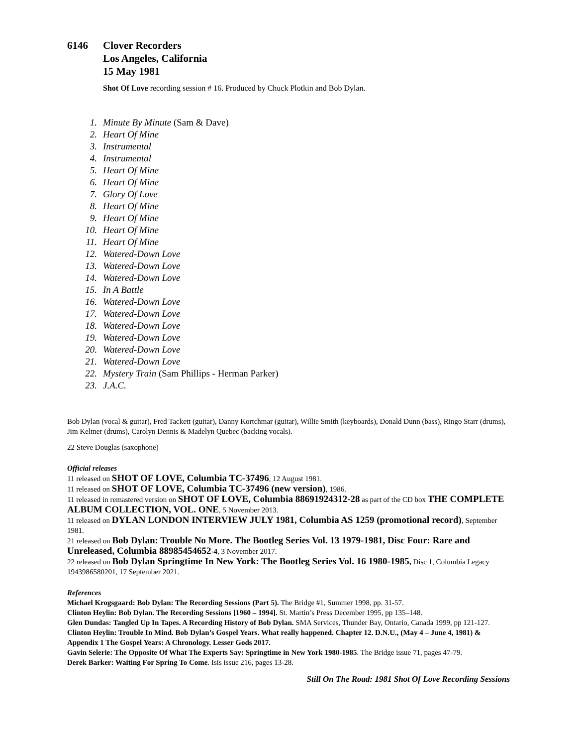6146 Clover Recorders
Los Angeles, California
15 May 1981
Shot Of Love recording session # 16. Produced by Chuck Plotkin and Bob Dylan.
1. Minute By Minute (Sam & Dave)
2. Heart Of Mine
3. Instrumental
4. Instrumental
5. Heart Of Mine
6. Heart Of Mine
7. Glory Of Love
8. Heart Of Mine
9. Heart Of Mine
10. Heart Of Mine
11. Heart Of Mine
12. Watered-Down Love
13. Watered-Down Love
14. Watered-Down Love
15. In A Battle
16. Watered-Down Love
17. Watered-Down Love
18. Watered-Down Love
19. Watered-Down Love
20. Watered-Down Love
21. Watered-Down Love
22. Mystery Train (Sam Phillips - Herman Parker)
23. J.A.C.
Bob Dylan (vocal & guitar), Fred Tackett (guitar), Danny Kortchmar (guitar), Willie Smith (keyboards), Donald Dunn (bass), Ringo Starr (drums), Jim Keltner (drums), Carolyn Dennis & Madelyn Quebec (backing vocals).
22 Steve Douglas (saxophone)
Official releases
11 released on SHOT OF LOVE, Columbia TC-37496, 12 August 1981.
11 released on SHOT OF LOVE, Columbia TC-37496 (new version), 1986.
11 released in remastered version on SHOT OF LOVE, Columbia 88691924312-28 as part of the CD box THE COMPLETE ALBUM COLLECTION, VOL. ONE, 5 November 2013.
11 released on DYLAN LONDON INTERVIEW JULY 1981, Columbia AS 1259 (promotional record), September 1981.
21 released on Bob Dylan: Trouble No More. The Bootleg Series Vol. 13 1979-1981, Disc Four: Rare and Unreleased, Columbia 88985454652-4, 3 November 2017.
22 released on Bob Dylan Springtime In New York: The Bootleg Series Vol. 16 1980-1985, Disc 1, Columbia Legacy 1943986580201, 17 September 2021.
References
Michael Krogsgaard: Bob Dylan: The Recording Sessions (Part 5). The Bridge #1, Summer 1998, pp. 31-57.
Clinton Heylin: Bob Dylan. The Recording Sessions [1960 – 1994]. St. Martin’s Press December 1995, pp 135–148.
Glen Dundas: Tangled Up In Tapes. A Recording History of Bob Dylan. SMA Services, Thunder Bay, Ontario, Canada 1999, pp 121-127.
Clinton Heylin: Trouble In Mind. Bob Dylan’s Gospel Years. What really happened. Chapter 12. D.N.U., (May 4 – June 4, 1981) & Appendix 1 The Gospel Years: A Chronology. Lesser Gods 2017.
Gavin Selerie: The Opposite Of What The Experts Say: Springtime in New York 1980-1985. The Bridge issue 71, pages 47-79.
Derek Barker: Waiting For Spring To Come. Isis issue 216, pages 13-28.
Still On The Road: 1981 Shot Of Love Recording Sessions